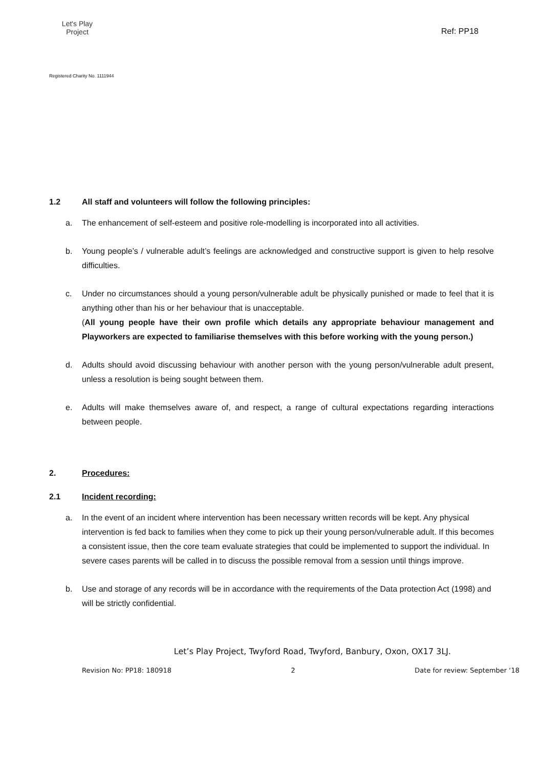Let's Play
Project
Registered Charity No. 1111944
Ref: PP18
1.2 All staff and volunteers will follow the following principles:
a. The enhancement of self-esteem and positive role-modelling is incorporated into all activities.
b. Young people’s / vulnerable adult’s feelings are acknowledged and constructive support is given to help resolve difficulties.
c. Under no circumstances should a young person/vulnerable adult be physically punished or made to feel that it is anything other than his or her behaviour that is unacceptable.
(All young people have their own profile which details any appropriate behaviour management and Playworkers are expected to familiarise themselves with this before working with the young person.)
d. Adults should avoid discussing behaviour with another person with the young person/vulnerable adult present, unless a resolution is being sought between them.
e. Adults will make themselves aware of, and respect, a range of cultural expectations regarding interactions between people.
2. Procedures:
2.1 Incident recording:
a. In the event of an incident where intervention has been necessary written records will be kept. Any physical intervention is fed back to families when they come to pick up their young person/vulnerable adult. If this becomes a consistent issue, then the core team evaluate strategies that could be implemented to support the individual. In severe cases parents will be called in to discuss the possible removal from a session until things improve.
b. Use and storage of any records will be in accordance with the requirements of the Data protection Act (1998) and will be strictly confidential.
Let’s Play Project, Twyford Road, Twyford, Banbury, Oxon, OX17 3LJ.
Revision No: PP18: 180918 2 Date for review: September ‘18